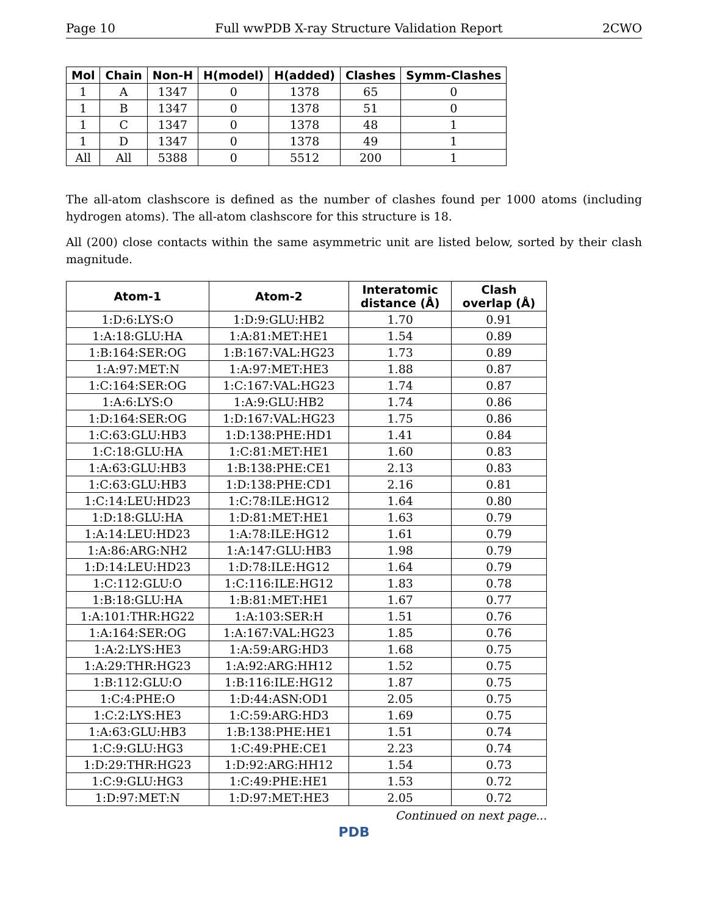Page 10 Full wwPDB X-ray Structure Validation Report 2CWO
| Mol | Chain | Non-H | H(model) | H(added) | Clashes | Symm-Clashes |
| --- | --- | --- | --- | --- | --- | --- |
| 1 | A | 1347 | 0 | 1378 | 65 | 0 |
| 1 | B | 1347 | 0 | 1378 | 51 | 0 |
| 1 | C | 1347 | 0 | 1378 | 48 | 1 |
| 1 | D | 1347 | 0 | 1378 | 49 | 1 |
| All | All | 5388 | 0 | 5512 | 200 | 1 |
The all-atom clashscore is defined as the number of clashes found per 1000 atoms (including hydrogen atoms). The all-atom clashscore for this structure is 18.
All (200) close contacts within the same asymmetric unit are listed below, sorted by their clash magnitude.
| Atom-1 | Atom-2 | Interatomic distance (Å) | Clash overlap (Å) |
| --- | --- | --- | --- |
| 1:D:6:LYS:O | 1:D:9:GLU:HB2 | 1.70 | 0.91 |
| 1:A:18:GLU:HA | 1:A:81:MET:HE1 | 1.54 | 0.89 |
| 1:B:164:SER:OG | 1:B:167:VAL:HG23 | 1.73 | 0.89 |
| 1:A:97:MET:N | 1:A:97:MET:HE3 | 1.88 | 0.87 |
| 1:C:164:SER:OG | 1:C:167:VAL:HG23 | 1.74 | 0.87 |
| 1:A:6:LYS:O | 1:A:9:GLU:HB2 | 1.74 | 0.86 |
| 1:D:164:SER:OG | 1:D:167:VAL:HG23 | 1.75 | 0.86 |
| 1:C:63:GLU:HB3 | 1:D:138:PHE:HD1 | 1.41 | 0.84 |
| 1:C:18:GLU:HA | 1:C:81:MET:HE1 | 1.60 | 0.83 |
| 1:A:63:GLU:HB3 | 1:B:138:PHE:CE1 | 2.13 | 0.83 |
| 1:C:63:GLU:HB3 | 1:D:138:PHE:CD1 | 2.16 | 0.81 |
| 1:C:14:LEU:HD23 | 1:C:78:ILE:HG12 | 1.64 | 0.80 |
| 1:D:18:GLU:HA | 1:D:81:MET:HE1 | 1.63 | 0.79 |
| 1:A:14:LEU:HD23 | 1:A:78:ILE:HG12 | 1.61 | 0.79 |
| 1:A:86:ARG:NH2 | 1:A:147:GLU:HB3 | 1.98 | 0.79 |
| 1:D:14:LEU:HD23 | 1:D:78:ILE:HG12 | 1.64 | 0.79 |
| 1:C:112:GLU:O | 1:C:116:ILE:HG12 | 1.83 | 0.78 |
| 1:B:18:GLU:HA | 1:B:81:MET:HE1 | 1.67 | 0.77 |
| 1:A:101:THR:HG22 | 1:A:103:SER:H | 1.51 | 0.76 |
| 1:A:164:SER:OG | 1:A:167:VAL:HG23 | 1.85 | 0.76 |
| 1:A:2:LYS:HE3 | 1:A:59:ARG:HD3 | 1.68 | 0.75 |
| 1:A:29:THR:HG23 | 1:A:92:ARG:HH12 | 1.52 | 0.75 |
| 1:B:112:GLU:O | 1:B:116:ILE:HG12 | 1.87 | 0.75 |
| 1:C:4:PHE:O | 1:D:44:ASN:OD1 | 2.05 | 0.75 |
| 1:C:2:LYS:HE3 | 1:C:59:ARG:HD3 | 1.69 | 0.75 |
| 1:A:63:GLU:HB3 | 1:B:138:PHE:HE1 | 1.51 | 0.74 |
| 1:C:9:GLU:HG3 | 1:C:49:PHE:CE1 | 2.23 | 0.74 |
| 1:D:29:THR:HG23 | 1:D:92:ARG:HH12 | 1.54 | 0.73 |
| 1:C:9:GLU:HG3 | 1:C:49:PHE:HE1 | 1.53 | 0.72 |
| 1:D:97:MET:N | 1:D:97:MET:HE3 | 2.05 | 0.72 |
Continued on next page...
PDB